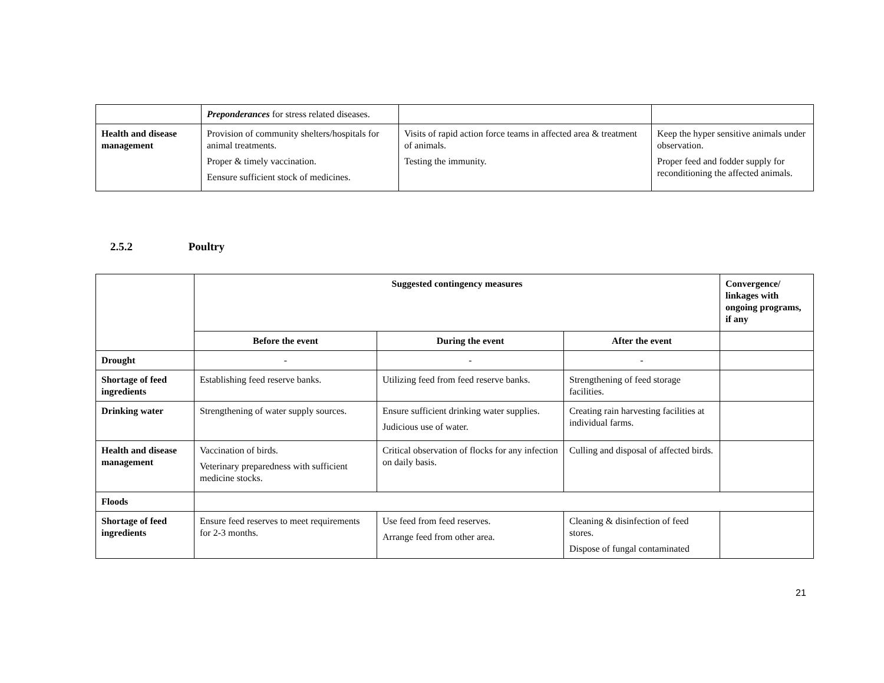| | Preponderances for stress related diseases. | | |
| Health and disease management | Provision of community shelters/hospitals for animal treatments. Proper & timely vaccination. Eensure sufficient stock of medicines. | Visits of rapid action force teams in affected area & treatment of animals. Testing the immunity. | Keep the hyper sensitive animals under observation. Proper feed and fodder supply for reconditioning the affected animals. |
2.5.2 Poultry
| | Suggested contingency measures | | | Convergence/ linkages with ongoing programs, if any |
| --- | --- | --- | --- | --- |
| | Before the event | During the event | After the event | |
| Drought | - | - | - | |
| Shortage of feed ingredients | Establishing feed reserve banks. | Utilizing feed from feed reserve banks. | Strengthening of feed storage facilities. | |
| Drinking water | Strengthening of water supply sources. | Ensure sufficient drinking water supplies. Judicious use of water. | Creating rain harvesting facilities at individual farms. | |
| Health and disease management | Vaccination of birds. Veterinary preparedness with sufficient medicine stocks. | Critical observation of flocks for any infection on daily basis. | Culling and disposal of affected birds. | |
| Floods | | | | |
| Shortage of feed ingredients | Ensure feed reserves to meet requirements for 2-3 months. | Use feed from feed reserves. Arrange feed from other area. | Cleaning & disinfection of feed stores. Dispose of fungal contaminated | |
21